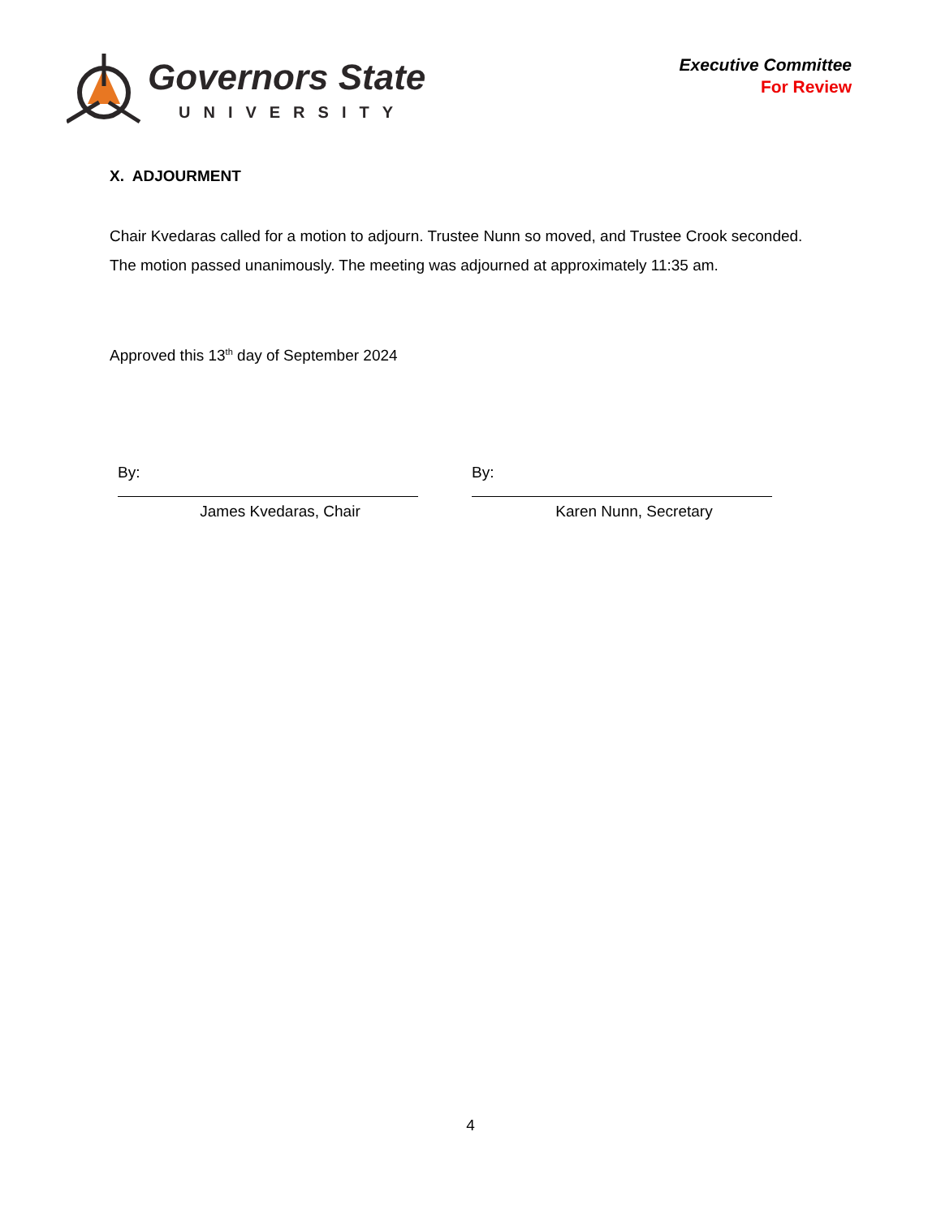Governors State
UNIVERSITY
Executive Committee
For Review
X. ADJOURMENT
Chair Kvedaras called for a motion to adjourn. Trustee Nunn so moved, and Trustee Crook seconded. The motion passed unanimously. The meeting was adjourned at approximately 11:35 am.
Approved this 13<sup>th</sup> day of September 2024
By:
James Kvedaras, Chair
By:
Karen Nunn, Secretary
4